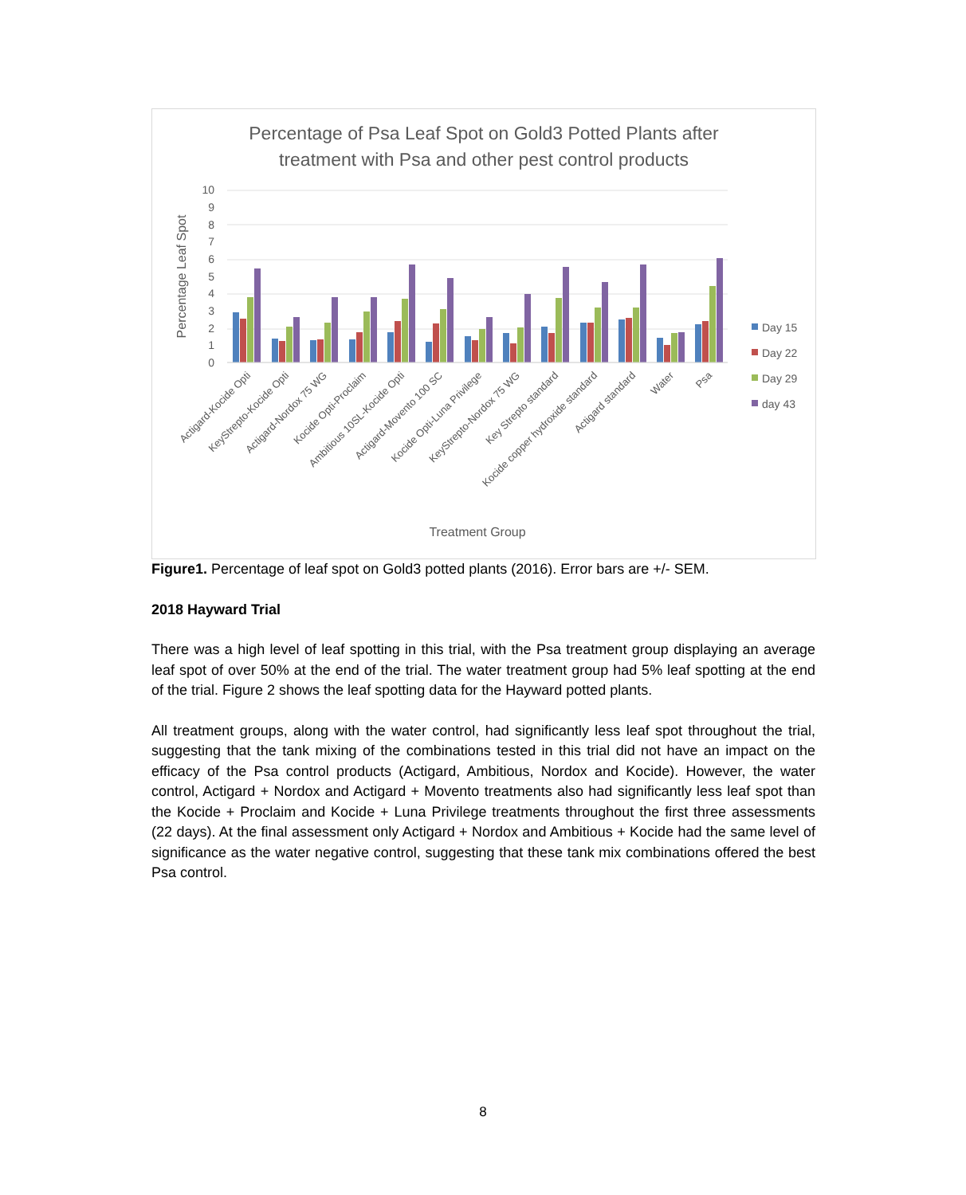Percentage of Psa Leaf Spot on Gold3 Potted Plants after
treatment with Psa and other pest control products
10
9
8
7
6
5
4
3
2
1
0
Percentage Leaf Spot
Day 15
Day 22
Day 29
day 43
Actigard-Kocide Opti
KeyStrepto-Kocide Opti
Actigard-Nordox 75 WG
Kocide Opti-Proclaim
Ambitious 10SL-Kocide Opti
Actigard-Movento 100 SC
Kocide Opti-Luna Privilege
KeyStrepto-Nordox 75 WG
Key Strepto standard
Kocide copper hydroxide standard
Actigard standard
Water
Psa
Treatment Group
Figure1. Percentage of leaf spot on Gold3 potted plants (2016). Error bars are +/- SEM.
2018 Hayward Trial
There was a high level of leaf spotting in this trial, with the Psa treatment group displaying an average leaf spot of over 50% at the end of the trial. The water treatment group had 5% leaf spotting at the end of the trial. Figure 2 shows the leaf spotting data for the Hayward potted plants.
All treatment groups, along with the water control, had significantly less leaf spot throughout the trial, suggesting that the tank mixing of the combinations tested in this trial did not have an impact on the efficacy of the Psa control products (Actigard, Ambitious, Nordox and Kocide). However, the water control, Actigard + Nordox and Actigard + Movento treatments also had significantly less leaf spot than the Kocide + Proclaim and Kocide + Luna Privilege treatments throughout the first three assessments (22 days). At the final assessment only Actigard + Nordox and Ambitious + Kocide had the same level of significance as the water negative control, suggesting that these tank mix combinations offered the best Psa control.
8